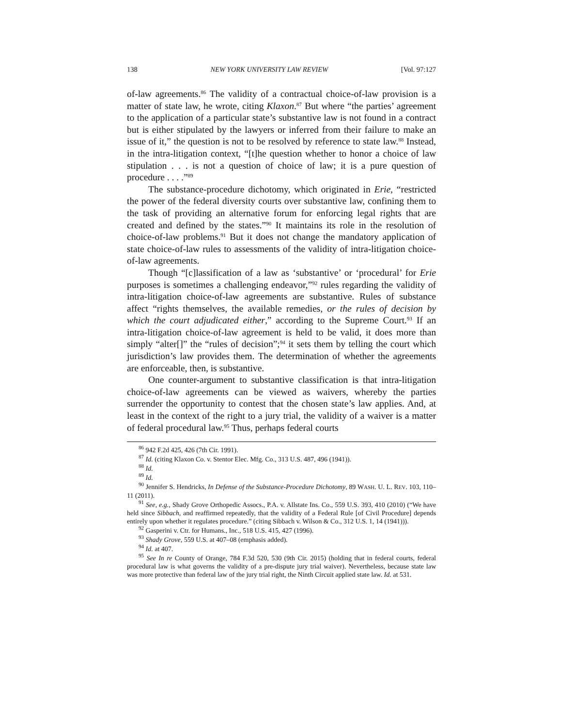138 NEW YORK UNIVERSITY LAW REVIEW [Vol. 97:127
of-law agreements.<sup>86</sup> The validity of a contractual choice-of-law provision is a matter of state law, he wrote, citing Klaxon.<sup>87</sup> But where “the parties’ agreement to the application of a particular state’s substantive law is not found in a contract but is either stipulated by the lawyers or inferred from their failure to make an issue of it,” the question is not to be resolved by reference to state law.<sup>88</sup> Instead, in the intra-litigation context, “[t]he question whether to honor a choice of law stipulation . . . is not a question of choice of law; it is a pure question of procedure . . . .”<sup>89</sup>
The substance-procedure dichotomy, which originated in Erie, “restricted the power of the federal diversity courts over substantive law, confining them to the task of providing an alternative forum for enforcing legal rights that are created and defined by the states.”<sup>90</sup> It maintains its role in the resolution of choice-of-law problems.<sup>91</sup> But it does not change the mandatory application of state choice-of-law rules to assessments of the validity of intra-litigation choice-of-law agreements.
Though “[c]lassification of a law as ‘substantive’ or ‘procedural’ for Erie purposes is sometimes a challenging endeavor,”<sup>92</sup> rules regarding the validity of intra-litigation choice-of-law agreements are substantive. Rules of substance affect “rights themselves, the available remedies, or the rules of decision by which the court adjudicated either,” according to the Supreme Court.<sup>93</sup> If an intra-litigation choice-of-law agreement is held to be valid, it does more than simply “alter[]” the “rules of decision”;<sup>94</sup> it sets them by telling the court which jurisdiction’s law provides them. The determination of whether the agreements are enforceable, then, is substantive.
One counter-argument to substantive classification is that intra-litigation choice-of-law agreements can be viewed as waivers, whereby the parties surrender the opportunity to contest that the chosen state’s law applies. And, at least in the context of the right to a jury trial, the validity of a waiver is a matter of federal procedural law.<sup>95</sup> Thus, perhaps federal courts
<sup>86</sup> 942 F.2d 425, 426 (7th Cir. 1991).
<sup>87</sup> Id. (citing Klaxon Co. v. Stentor Elec. Mfg. Co., 313 U.S. 487, 496 (1941)).
<sup>88</sup> Id.
<sup>89</sup> Id.
<sup>90</sup> Jennifer S. Hendricks, In Defense of the Substance-Procedure Dichotomy, 89 WASH. U. L. REV. 103, 110–11 (2011).
<sup>91</sup> See, e.g., Shady Grove Orthopedic Assocs., P.A. v. Allstate Ins. Co., 559 U.S. 393, 410 (2010) (“We have held since Sibbach, and reaffirmed repeatedly, that the validity of a Federal Rule [of Civil Procedure] depends entirely upon whether it regulates procedure.” (citing Sibbach v. Wilson & Co., 312 U.S. 1, 14 (1941))).
<sup>92</sup> Gasperini v. Ctr. for Humans., Inc., 518 U.S. 415, 427 (1996).
<sup>93</sup> Shady Grove, 559 U.S. at 407–08 (emphasis added).
<sup>94</sup> Id. at 407.
<sup>95</sup> See In re County of Orange, 784 F.3d 520, 530 (9th Cir. 2015) (holding that in federal courts, federal procedural law is what governs the validity of a pre-dispute jury trial waiver). Nevertheless, because state law was more protective than federal law of the jury trial right, the Ninth Circuit applied state law. Id. at 531.